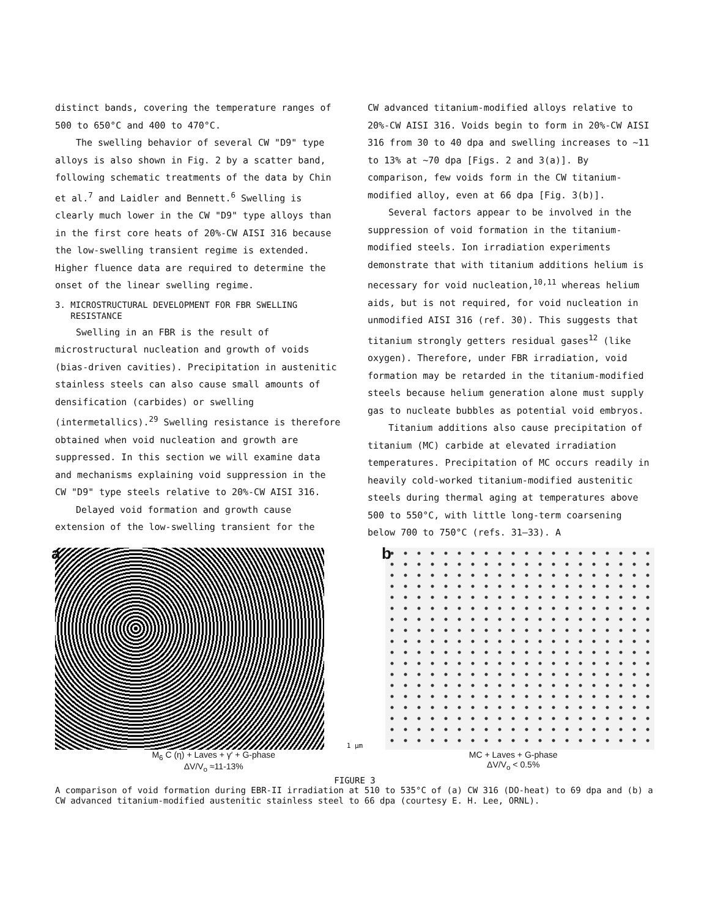distinct bands, covering the temperature ranges of 500 to 650°C and 400 to 470°C.
The swelling behavior of several CW "D9" type alloys is also shown in Fig. 2 by a scatter band, following schematic treatments of the data by Chin et al.<sup>7</sup> and Laidler and Bennett.<sup>6</sup> Swelling is clearly much lower in the CW "D9" type alloys than in the first core heats of 20%-CW AISI 316 because the low-swelling transient regime is extended. Higher fluence data are required to determine the onset of the linear swelling regime.
3. MICROSTRUCTURAL DEVELOPMENT FOR FBR SWELLING
RESISTANCE
Swelling in an FBR is the result of microstructural nucleation and growth of voids (bias-driven cavities). Precipitation in austenitic stainless steels can also cause small amounts of densification (carbides) or swelling (intermetallics).<sup>29</sup> Swelling resistance is therefore obtained when void nucleation and growth are suppressed. In this section we will examine data and mechanisms explaining void suppression in the CW "D9" type steels relative to 20%-CW AISI 316.
Delayed void formation and growth cause extension of the low-swelling transient for the
CW advanced titanium-modified alloys relative to 20%-CW AISI 316. Voids begin to form in 20%-CW AISI 316 from 30 to 40 dpa and swelling increases to ~11 to 13% at ~70 dpa [Figs. 2 and 3(a)]. By comparison, few voids form in the CW titanium-modified alloy, even at 66 dpa [Fig. 3(b)].
Several factors appear to be involved in the suppression of void formation in the titanium-modified steels. Ion irradiation experiments demonstrate that with titanium additions helium is necessary for void nucleation,<sup>10,11</sup> whereas helium aids, but is not required, for void nucleation in unmodified AISI 316 (ref. 30). This suggests that titanium strongly getters residual gases<sup>12</sup> (like oxygen). Therefore, under FBR irradiation, void formation may be retarded in the titanium-modified steels because helium generation alone must supply gas to nucleate bubbles as potential void embryos.
Titanium additions also cause precipitation of titanium (MC) carbide at elevated irradiation temperatures. Precipitation of MC occurs readily in heavily cold-worked titanium-modified austenitic steels during thermal aging at temperatures above 500 to 550°C, with little long-term coarsening below 700 to 750°C (refs. 31–33). A
a
1 μm
b
M<sub>6</sub> C (η) + Laves + γ′ + G-phase
ΔV/V<sub>o</sub> ≈11-13%
MC + Laves + G-phase
ΔV/V<sub>o</sub> < 0.5%
FIGURE 3
A comparison of void formation during EBR-II irradiation at 510 to 535°C of (a) CW 316 (DO-heat) to 69 dpa and (b) a CW advanced titanium-modified austenitic stainless steel to 66 dpa (courtesy E. H. Lee, ORNL).